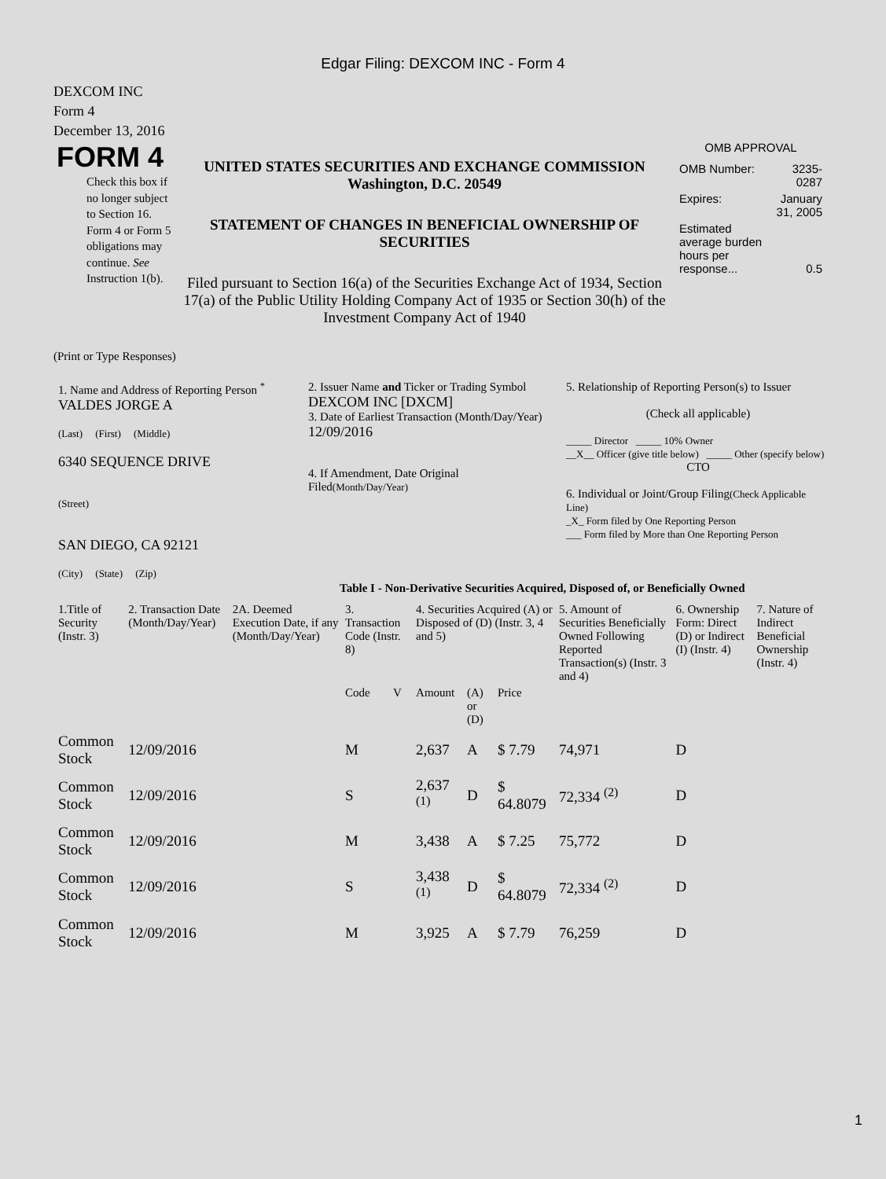Edgar Filing: DEXCOM INC - Form 4
DEXCOM INC
Form 4
December 13, 2016
FORM 4
Check this box if no longer subject to Section 16. Form 4 or Form 5 obligations may continue. See Instruction 1(b).
UNITED STATES SECURITIES AND EXCHANGE COMMISSION
Washington, D.C. 20549
STATEMENT OF CHANGES IN BENEFICIAL OWNERSHIP OF SECURITIES
Filed pursuant to Section 16(a) of the Securities Exchange Act of 1934, Section 17(a) of the Public Utility Holding Company Act of 1935 or Section 30(h) of the Investment Company Act of 1940
OMB APPROVAL
| OMB Number: | 3235-0287 |
| Expires: | January 31, 2005 |
| Estimated average burden hours per response... | 0.5 |
(Print or Type Responses)
| 1. Name and Address of Reporting Person <sup>*</sup> VALDES JORGE A (Last) (First) (Middle) 6340 SEQUENCE DRIVE (Street) SAN DIEGO, CA 92121 (City) (State) (Zip) | 2. Issuer Name and Ticker or Trading Symbol DEXCOM INC [DXCM] 3. Date of Earliest Transaction (Month/Day/Year) 12/09/2016 4. If Amendment, Date Original Filed (Month/Day/Year) | 5. Relationship of Reporting Person(s) to Issuer (Check all applicable) _____ Director _____ 10% Owner __X__ Officer (give title below) _____ Other (specify below) CTO 6. Individual or Joint/Group Filing (Check Applicable Line) _X_ Form filed by One Reporting Person ___ Form filed by More than One Reporting Person |
Table I - Non-Derivative Securities Acquired, Disposed of, or Beneficially Owned
| 1.Title of Security (Instr. 3) | 2. Transaction Date (Month/Day/Year) | 2A. Deemed Execution Date, if any (Month/Day/Year) | 3. Transaction Code (Instr. 8) | | 4. Securities Acquired (A) or Disposed of (D) (Instr. 3, 4 and 5) | | | 5. Amount of Securities Beneficially Owned Following Reported Transaction(s) (Instr. 3 and 4) | 6. Ownership Form: Direct (D) or Indirect (I) (Instr. 4) | 7. Nature of Indirect Beneficial Ownership (Instr. 4) |
| --- | --- | --- | --- | --- | --- | --- | --- | --- | --- | --- |
| | | | Code | V | Amount | (A) or (D) | Price | | | |
| Common Stock | 12/09/2016 | | M | | 2,637 | A | $ 7.79 | 74,971 | D | |
| Common Stock | 12/09/2016 | | S | | 2,637 <sup>(1)</sup> | D | $ 64.8079 | 72,334 <sup>(2)</sup> | D | |
| Common Stock | 12/09/2016 | | M | | 3,438 | A | $ 7.25 | 75,772 | D | |
| Common Stock | 12/09/2016 | | S | | 3,438 <sup>(1)</sup> | D | $ 64.8079 | 72,334 <sup>(2)</sup> | D | |
| Common Stock | 12/09/2016 | | M | | 3,925 | A | $ 7.79 | 76,259 | D | |
1